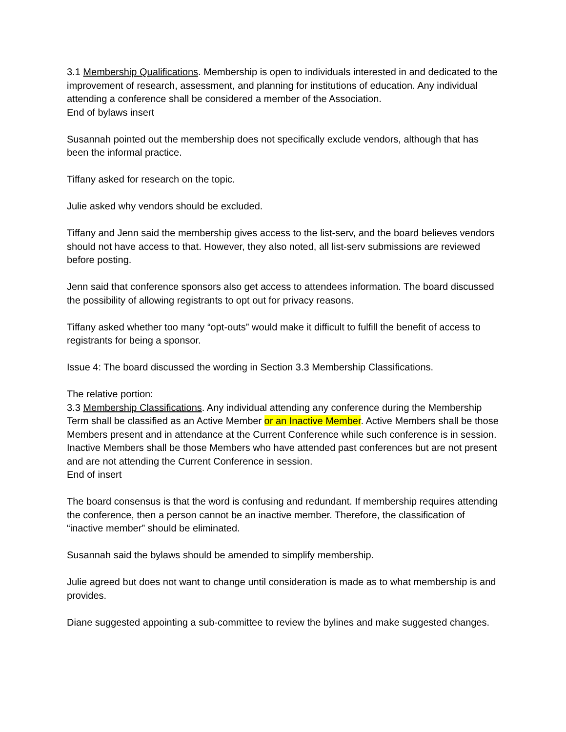3.1 Membership Qualifications. Membership is open to individuals interested in and dedicated to the improvement of research, assessment, and planning for institutions of education. Any individual attending a conference shall be considered a member of the Association.
End of bylaws insert
Susannah pointed out the membership does not specifically exclude vendors, although that has been the informal practice.
Tiffany asked for research on the topic.
Julie asked why vendors should be excluded.
Tiffany and Jenn said the membership gives access to the list-serv, and the board believes vendors should not have access to that. However, they also noted, all list-serv submissions are reviewed before posting.
Jenn said that conference sponsors also get access to attendees information. The board discussed the possibility of allowing registrants to opt out for privacy reasons.
Tiffany asked whether too many “opt-outs” would make it difficult to fulfill the benefit of access to registrants for being a sponsor.
Issue 4: The board discussed the wording in Section 3.3 Membership Classifications.
The relative portion:
3.3 Membership Classifications. Any individual attending any conference during the Membership Term shall be classified as an Active Member or an Inactive Member. Active Members shall be those Members present and in attendance at the Current Conference while such conference is in session. Inactive Members shall be those Members who have attended past conferences but are not present and are not attending the Current Conference in session.
End of insert
The board consensus is that the word is confusing and redundant. If membership requires attending the conference, then a person cannot be an inactive member. Therefore, the classification of “inactive member” should be eliminated.
Susannah said the bylaws should be amended to simplify membership.
Julie agreed but does not want to change until consideration is made as to what membership is and provides.
Diane suggested appointing a sub-committee to review the bylines and make suggested changes.